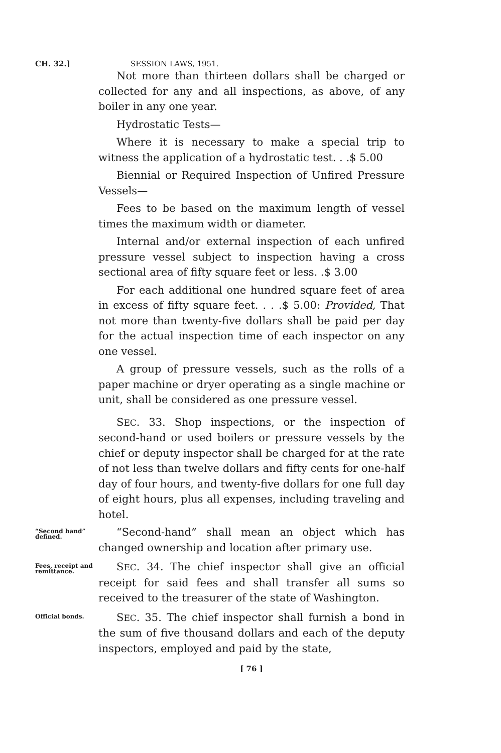CH. 32.] SESSION LAWS, 1951.
Not more than thirteen dollars shall be charged or collected for any and all inspections, as above, of any boiler in any one year.
Hydrostatic Tests—
Where it is necessary to make a special trip to witness the application of a hydrostatic test. . .$ 5.00
Biennial or Required Inspection of Unfired Pressure Vessels—
Fees to be based on the maximum length of vessel times the maximum width or diameter.
Internal and/or external inspection of each unfired pressure vessel subject to inspection having a cross sectional area of fifty square feet or less. .$ 3.00
For each additional one hundred square feet of area in excess of fifty square feet. . . .$ 5.00: Provided, That not more than twenty-five dollars shall be paid per day for the actual inspection time of each inspector on any one vessel.
A group of pressure vessels, such as the rolls of a paper machine or dryer operating as a single machine or unit, shall be considered as one pressure vessel.
SEC. 33. Shop inspections, or the inspection of second-hand or used boilers or pressure vessels by the chief or deputy inspector shall be charged for at the rate of not less than twelve dollars and fifty cents for one-half day of four hours, and twenty-five dollars for one full day of eight hours, plus all expenses, including traveling and hotel.
“Second hand” defined.
“Second-hand” shall mean an object which has changed ownership and location after primary use.
Fees, receipt and remittance.
SEC. 34. The chief inspector shall give an official receipt for said fees and shall transfer all sums so received to the treasurer of the state of Washington.
Official bonds.
SEC. 35. The chief inspector shall furnish a bond in the sum of five thousand dollars and each of the deputy inspectors, employed and paid by the state,
[ 76 ]